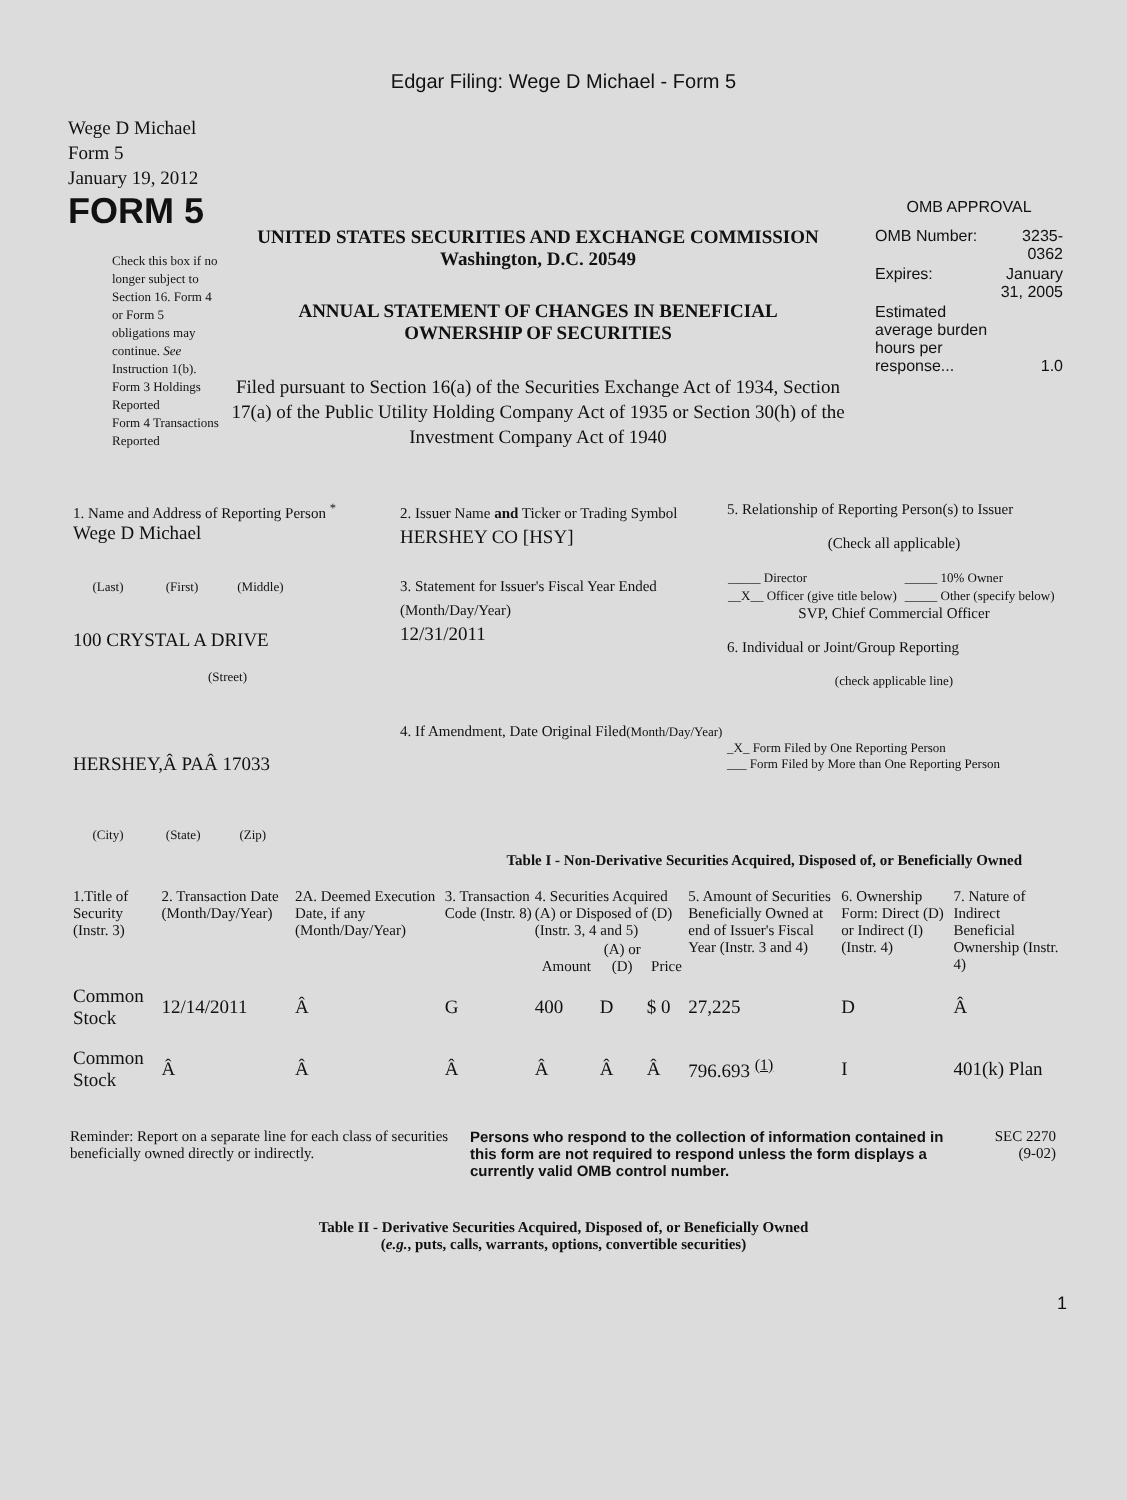Edgar Filing: Wege D Michael - Form 5
Wege D Michael
Form 5
January 19, 2012
FORM 5
Check this box if no longer subject to Section 16. Form 4 or Form 5 obligations may continue. See Instruction 1(b).
Form 3 Holdings Reported
Form 4 Transactions Reported
UNITED STATES SECURITIES AND EXCHANGE COMMISSION
Washington, D.C. 20549
ANNUAL STATEMENT OF CHANGES IN BENEFICIAL
OWNERSHIP OF SECURITIES
Filed pursuant to Section 16(a) of the Securities Exchange Act of 1934, Section 17(a) of the Public Utility Holding Company Act of 1935 or Section 30(h) of the Investment Company Act of 1940
OMB APPROVAL
| OMB Number: | 3235-0362 |
| Expires: | January 31, 2005 |
| Estimated average burden hours per response... | 1.0 |
| 1. Name and Address of Reporting Person <sup>*</sup> Wege D Michael (Last) (First) (Middle) 100 CRYSTAL A DRIVE (Street) HERSHEY,Â PAÂ 17033 (City) (State) (Zip) | 2. Issuer Name and Ticker or Trading Symbol HERSHEY CO [HSY] 3. Statement for Issuer's Fiscal Year Ended (Month/Day/Year) 12/31/2011 4. If Amendment, Date Original Filed (Month/Day/Year) | 5. Relationship of Reporting Person(s) to Issuer (Check all applicable) / _____ Director / _____ 10% Owner / / __X__ Officer (give title below) / _____ Other (specify below) / SVP, Chief Commercial Officer 6. Individual or Joint/Group Reporting (check applicable line) _X_ Form Filed by One Reporting Person ___ Form Filed by More than One Reporting Person |
Table I - Non-Derivative Securities Acquired, Disposed of, or Beneficially Owned
| 1.Title of Security (Instr. 3) | 2. Transaction Date (Month/Day/Year) | 2A. Deemed Execution Date, if any (Month/Day/Year) | 3. Transaction Code (Instr. 8) | 4. Securities Acquired (A) or Disposed of (D) (Instr. 3, 4 and 5) | | | 5. Amount of Securities Beneficially Owned at end of Issuer's Fiscal Year (Instr. 3 and 4) | 6. Ownership Form: Direct (D) or Indirect (I) (Instr. 4) | 7. Nature of Indirect Beneficial Ownership (Instr. 4) |
| --- | --- | --- | --- | --- | --- | --- | --- | --- | --- |
| | | | | Amount | (A) or (D) | Price | | | |
| Common Stock | 12/14/2011 | Â | G | 400 | D | $ 0 | 27,225 | D | Â |
| Common Stock | Â | Â | Â | Â | Â | Â | 796.693 <sup>(1)</sup> | I | 401(k) Plan |
Reminder: Report on a separate line for each class of securities beneficially owned directly or indirectly.
Persons who respond to the collection of information contained in this form are not required to respond unless the form displays a currently valid OMB control number.
SEC 2270
(9-02)
Table II - Derivative Securities Acquired, Disposed of, or Beneficially Owned
(e.g., puts, calls, warrants, options, convertible securities)
1